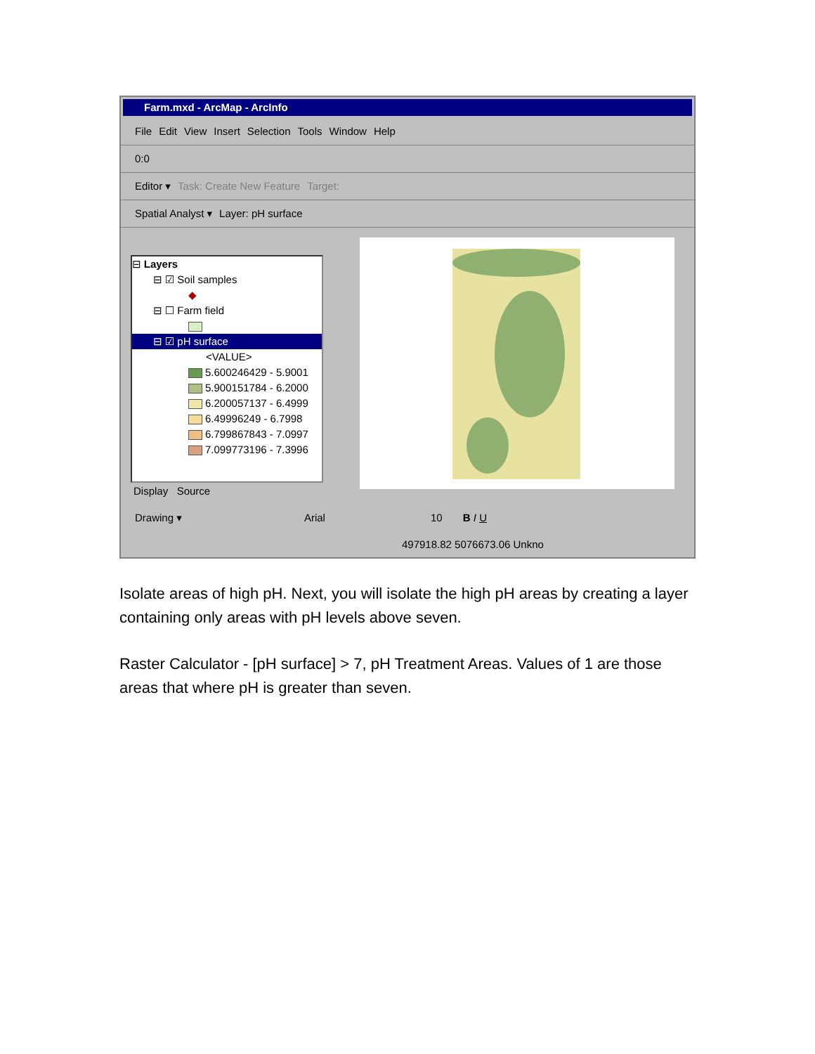Farm.mxd - ArcMap - ArcInfo
File Edit View Insert Selection Tools Window Help
0:0
Editor ▾ Task: Create New Feature Target:
Spatial Analyst ▾ Layer: pH surface
⊟ Layers
⊟ ☑ Soil samples
◆
⊟ ☐ Farm field
⊟ ☑ pH surface
<VALUE>
5.600246429 - 5.9001
5.900151784 - 6.2000
6.200057137 - 6.4999
6.49996249 - 6.7998
6.799867843 - 7.0997
7.099773196 - 7.3996
Display Source
Drawing ▾ Arial 10 B I U
497918.82 5076673.06 Unkno
Isolate areas of high pH. Next, you will isolate the high pH areas by creating a layer containing only areas with pH levels above seven.
Raster Calculator - [pH surface] > 7, pH Treatment Areas. Values of 1 are those areas that where pH is greater than seven.